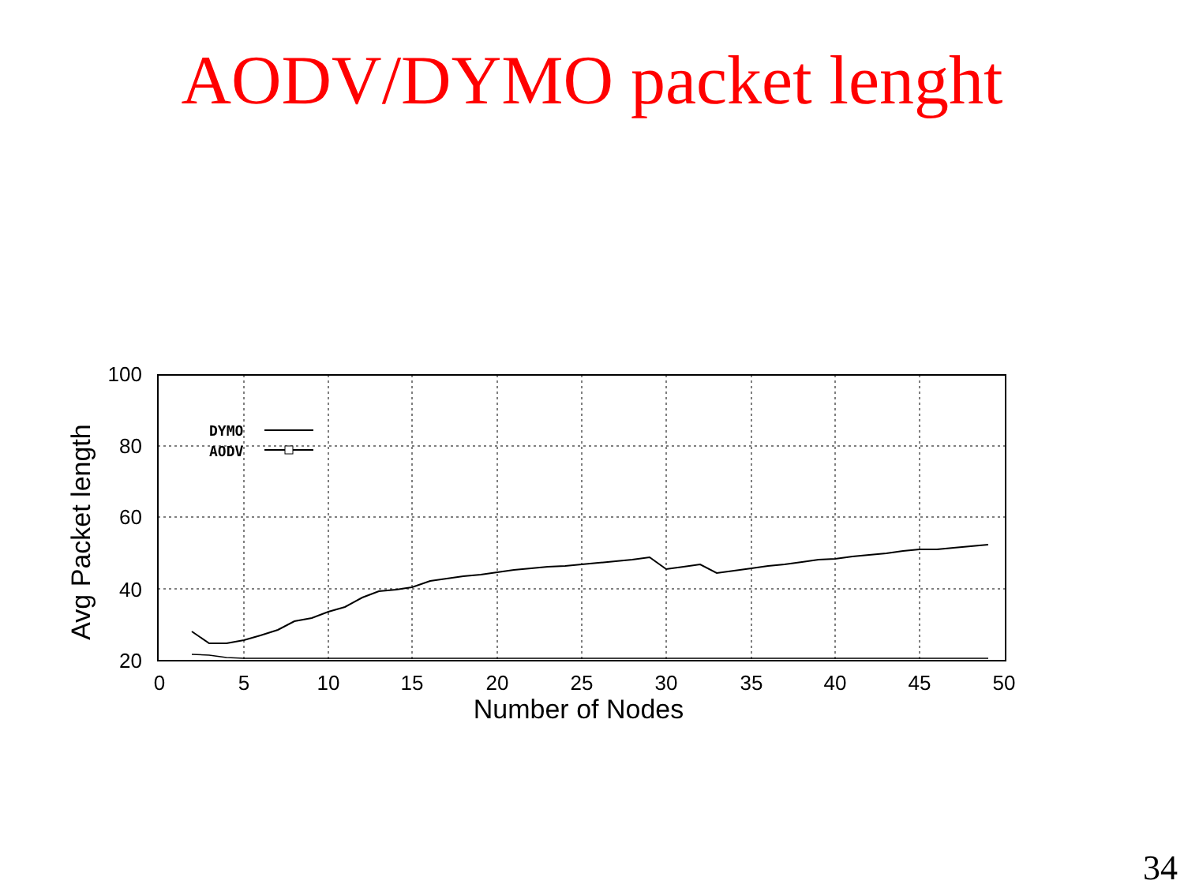AODV/DYMO packet lenght
100
80
60
40
20
0
5
10
15
20
25
30
35
40
45
50
Number of Nodes
Avg Packet length
DYMO
AODV
34